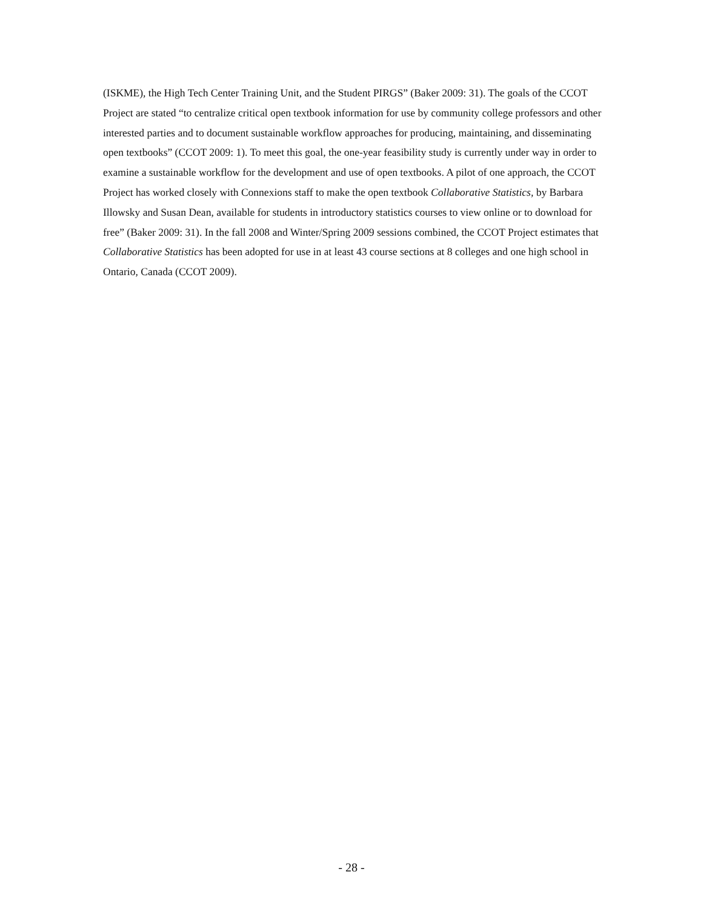(ISKME), the High Tech Center Training Unit, and the Student PIRGS” (Baker 2009: 31). The goals of the CCOT Project are stated “to centralize critical open textbook information for use by community college professors and other interested parties and to document sustainable workflow approaches for producing, maintaining, and disseminating open textbooks” (CCOT 2009: 1). To meet this goal, the one-year feasibility study is currently under way in order to examine a sustainable workflow for the development and use of open textbooks. A pilot of one approach, the CCOT Project has worked closely with Connexions staff to make the open textbook Collaborative Statistics, by Barbara Illowsky and Susan Dean, available for students in introductory statistics courses to view online or to download for free” (Baker 2009: 31). In the fall 2008 and Winter/Spring 2009 sessions combined, the CCOT Project estimates that Collaborative Statistics has been adopted for use in at least 43 course sections at 8 colleges and one high school in Ontario, Canada (CCOT 2009).
- 28 -